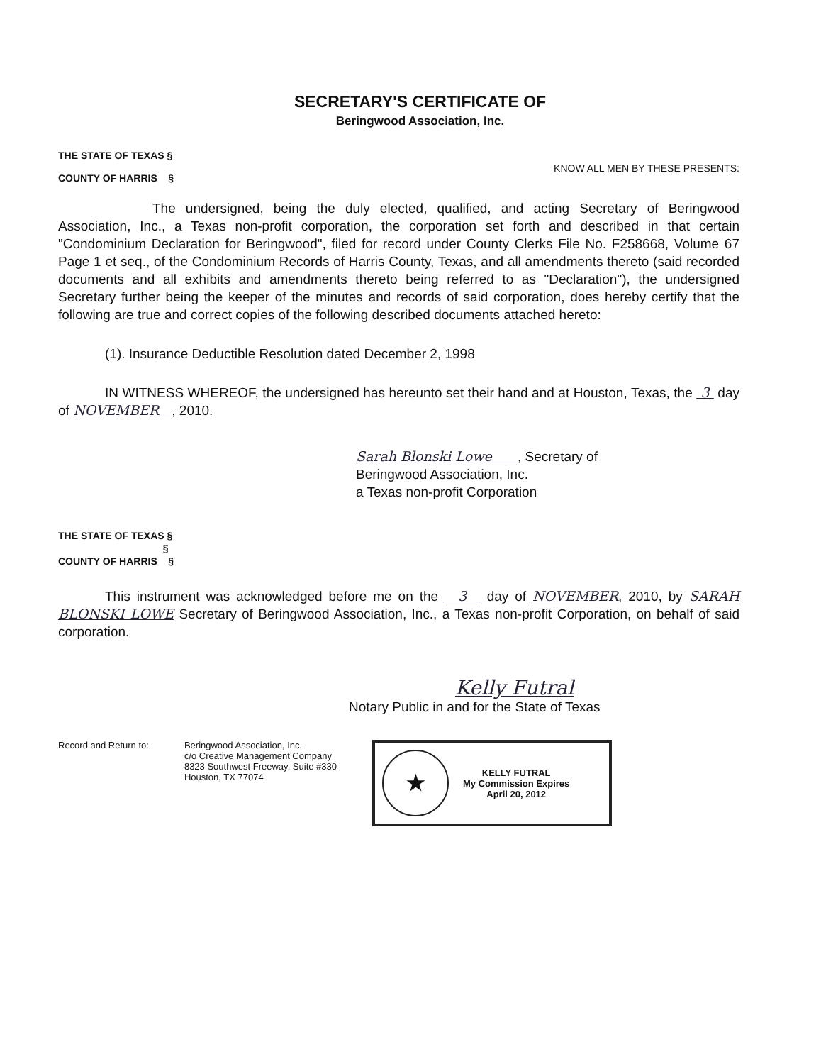SECRETARY'S CERTIFICATE OF
Beringwood Association, Inc.
THE STATE OF TEXAS §
COUNTY OF HARRIS §
KNOW ALL MEN BY THESE PRESENTS:
The undersigned, being the duly elected, qualified, and acting Secretary of Beringwood Association, Inc., a Texas non-profit corporation, the corporation set forth and described in that certain "Condominium Declaration for Beringwood", filed for record under County Clerks File No. F258668, Volume 67 Page 1 et seq., of the Condominium Records of Harris County, Texas, and all amendments thereto (said recorded documents and all exhibits and amendments thereto being referred to as "Declaration"), the undersigned Secretary further being the keeper of the minutes and records of said corporation, does hereby certify that the following are true and correct copies of the following described documents attached hereto:
(1). Insurance Deductible Resolution dated December 2, 1998
IN WITNESS WHEREOF, the undersigned has hereunto set their hand and at Houston, Texas, the 3 day of NOVEMBER , 2010.
Sarah Blonski Lowe , Secretary of
Beringwood Association, Inc.
a Texas non-profit Corporation
THE STATE OF TEXAS §
§
COUNTY OF HARRIS §
This instrument was acknowledged before me on the 3 day of NOVEMBER, 2010, by SARAH BLONSKI LOWE Secretary of Beringwood Association, Inc., a Texas non-profit Corporation, on behalf of said corporation.
Kelly Futral
Notary Public in and for the State of Texas
Record and Return to: Beringwood Association, Inc.
c/o Creative Management Company
8323 Southwest Freeway, Suite #330
Houston, TX 77074
★
KELLY FUTRAL
My Commission Expires
April 20, 2012